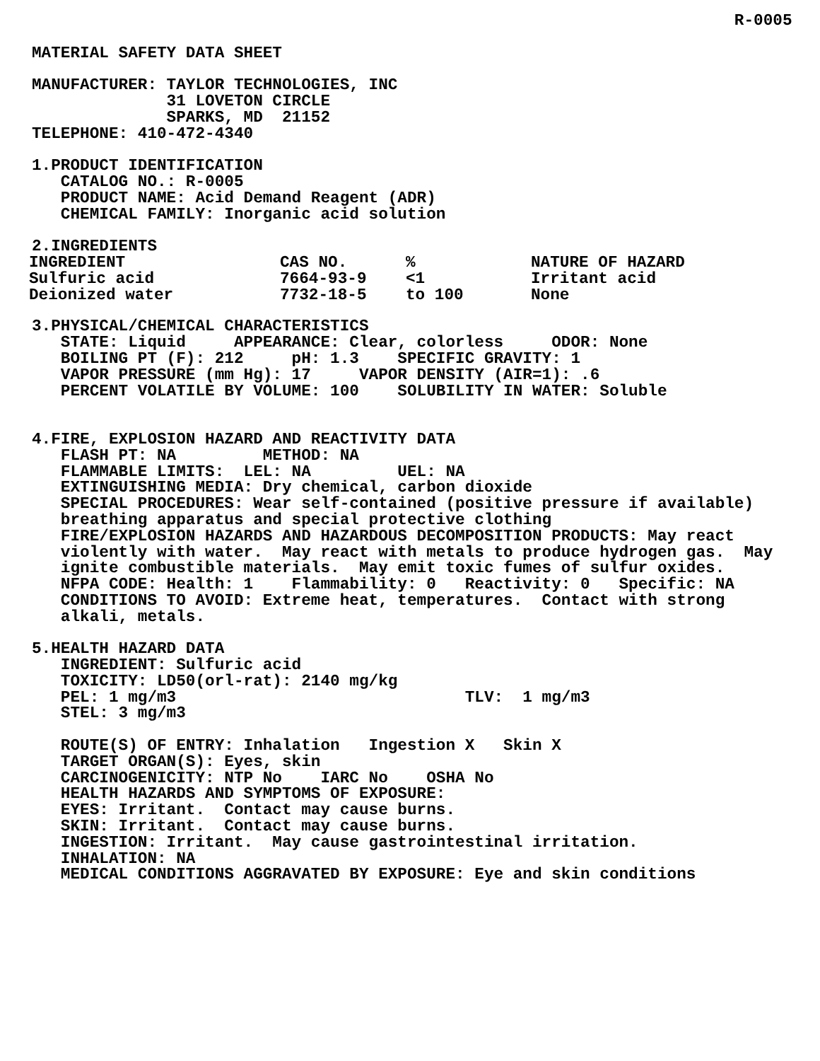R-0005

MATERIAL SAFETY DATA SHEET

MANUFACTURER: TAYLOR TECHNOLOGIES, INC
              31 LOVETON CIRCLE
              SPARKS, MD  21152
TELEPHONE: 410-472-4340

1.PRODUCT IDENTIFICATION
   CATALOG NO.: R-0005
   PRODUCT NAME: Acid Demand Reagent (ADR)
   CHEMICAL FAMILY: Inorganic acid solution

2.INGREDIENTS
| INGREDIENT | CAS NO. | % | NATURE OF HAZARD |
| --- | --- | --- | --- |
| Sulfuric acid | 7664-93-9 | <1 | Irritant acid |
| Deionized water | 7732-18-5 | to 100 | None |
3.PHYSICAL/CHEMICAL CHARACTERISTICS
   STATE: Liquid     APPEARANCE: Clear, colorless     ODOR: None
   BOILING PT (F): 212     pH: 1.3    SPECIFIC GRAVITY: 1
   VAPOR PRESSURE (mm Hg): 17     VAPOR DENSITY (AIR=1): .6
   PERCENT VOLATILE BY VOLUME: 100    SOLUBILITY IN WATER: Soluble


4.FIRE, EXPLOSION HAZARD AND REACTIVITY DATA
   FLASH PT: NA         METHOD: NA
   FLAMMABLE LIMITS:  LEL: NA         UEL: NA
   EXTINGUISHING MEDIA: Dry chemical, carbon dioxide
   SPECIAL PROCEDURES: Wear self-contained (positive pressure if available)
   breathing apparatus and special protective clothing
   FIRE/EXPLOSION HAZARDS AND HAZARDOUS DECOMPOSITION PRODUCTS: May react
   violently with water.  May react with metals to produce hydrogen gas.  May
   ignite combustible materials.  May emit toxic fumes of sulfur oxides.
   NFPA CODE: Health: 1    Flammability: 0   Reactivity: 0   Specific: NA
   CONDITIONS TO AVOID: Extreme heat, temperatures.  Contact with strong
   alkali, metals.

5.HEALTH HAZARD DATA
   INGREDIENT: Sulfuric acid
   TOXICITY: LD50(orl-rat): 2140 mg/kg
   PEL: 1 mg/m3                              TLV:  1 mg/m3
   STEL: 3 mg/m3

   ROUTE(S) OF ENTRY: Inhalation   Ingestion X   Skin X
   TARGET ORGAN(S): Eyes, skin
   CARCINOGENICITY: NTP No    IARC No    OSHA No
   HEALTH HAZARDS AND SYMPTOMS OF EXPOSURE:
   EYES: Irritant.  Contact may cause burns.
   SKIN: Irritant.  Contact may cause burns.
   INGESTION: Irritant.  May cause gastrointestinal irritation.
   INHALATION: NA
   MEDICAL CONDITIONS AGGRAVATED BY EXPOSURE: Eye and skin conditions